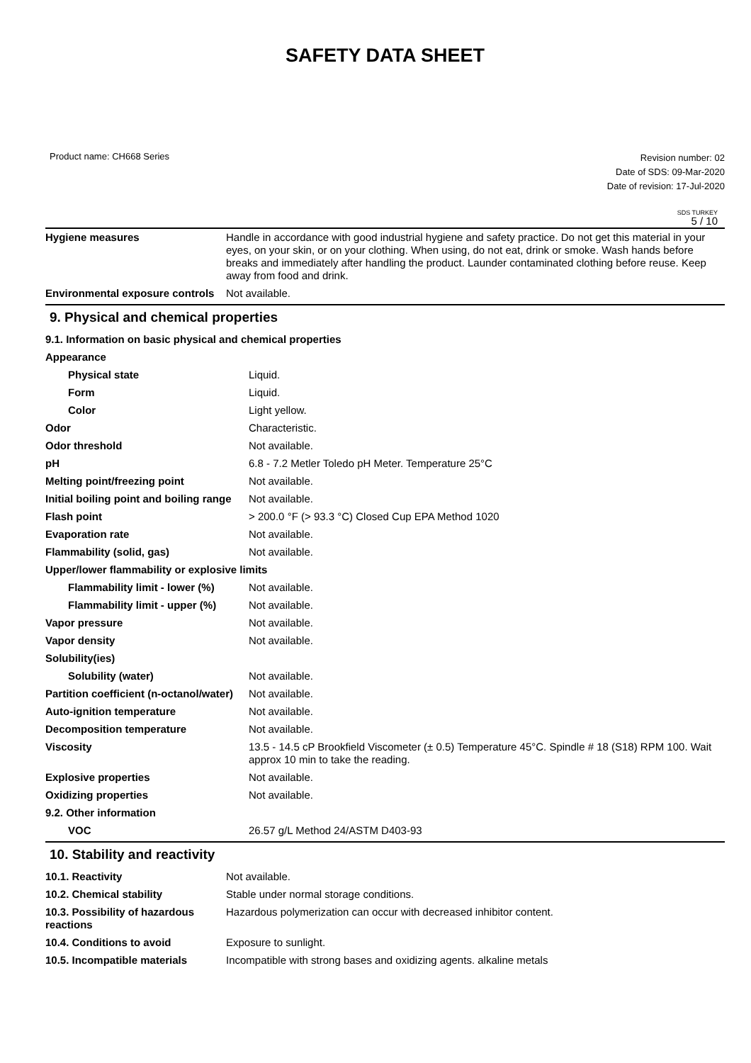SAFETY DATA SHEET
Product name: CH668 Series
Revision number: 02
Date of SDS: 09-Mar-2020
Date of revision: 17-Jul-2020
SDS TURKEY
5 / 10
| Hygiene measures | Handle in accordance with good industrial hygiene and safety practice. Do not get this material in your eyes, on your skin, or on your clothing. When using, do not eat, drink or smoke. Wash hands before breaks and immediately after handling the product. Launder contaminated clothing before reuse. Keep away from food and drink. |
| Environmental exposure controls | Not available. |
9. Physical and chemical properties
9.1. Information on basic physical and chemical properties
| Appearance | |
| Physical state | Liquid. |
| Form | Liquid. |
| Color | Light yellow. |
| Odor | Characteristic. |
| Odor threshold | Not available. |
| pH | 6.8 - 7.2 Metler Toledo pH Meter. Temperature 25°C |
| Melting point/freezing point | Not available. |
| Initial boiling point and boiling range | Not available. |
| Flash point | > 200.0 °F (> 93.3 °C) Closed Cup EPA Method 1020 |
| Evaporation rate | Not available. |
| Flammability (solid, gas) | Not available. |
| Upper/lower flammability or explosive limits | |
| Flammability limit - lower (%) | Not available. |
| Flammability limit - upper (%) | Not available. |
| Vapor pressure | Not available. |
| Vapor density | Not available. |
| Solubility(ies) | |
| Solubility (water) | Not available. |
| Partition coefficient (n-octanol/water) | Not available. |
| Auto-ignition temperature | Not available. |
| Decomposition temperature | Not available. |
| Viscosity | 13.5 - 14.5 cP Brookfield Viscometer (± 0.5) Temperature 45°C. Spindle # 18 (S18) RPM 100. Wait approx 10 min to take the reading. |
| Explosive properties | Not available. |
| Oxidizing properties | Not available. |
| 9.2. Other information | |
| VOC | 26.57 g/L Method 24/ASTM D403-93 |
10. Stability and reactivity
| 10.1. Reactivity | Not available. |
| 10.2. Chemical stability | Stable under normal storage conditions. |
| 10.3. Possibility of hazardous reactions | Hazardous polymerization can occur with decreased inhibitor content. |
| 10.4. Conditions to avoid | Exposure to sunlight. |
| 10.5. Incompatible materials | Incompatible with strong bases and oxidizing agents. alkaline metals |